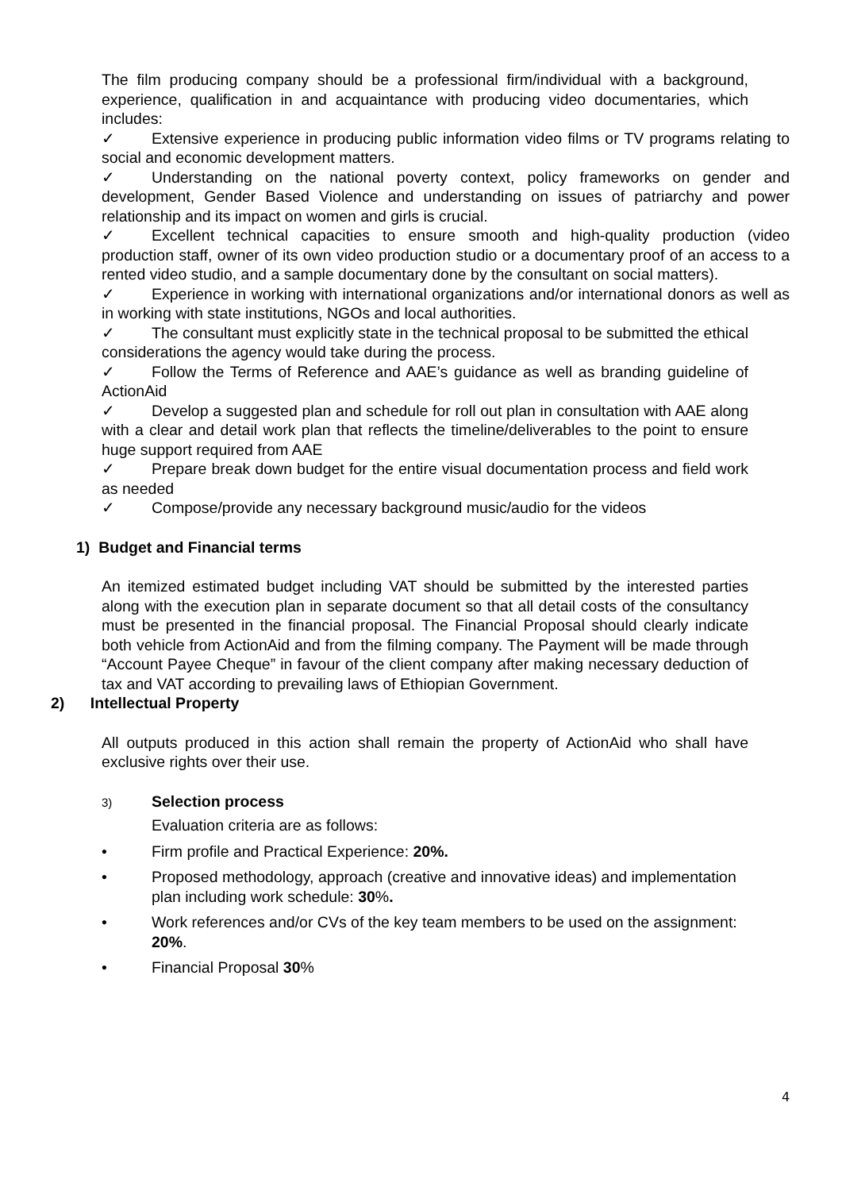The film producing company should be a professional firm/individual with a background, experience, qualification in and acquaintance with producing video documentaries, which includes:
✓ Extensive experience in producing public information video films or TV programs relating to social and economic development matters.
✓ Understanding on the national poverty context, policy frameworks on gender and development, Gender Based Violence and understanding on issues of patriarchy and power relationship and its impact on women and girls is crucial.
✓ Excellent technical capacities to ensure smooth and high-quality production (video production staff, owner of its own video production studio or a documentary proof of an access to a rented video studio, and a sample documentary done by the consultant on social matters).
✓ Experience in working with international organizations and/or international donors as well as in working with state institutions, NGOs and local authorities.
✓ The consultant must explicitly state in the technical proposal to be submitted the ethical considerations the agency would take during the process.
✓ Follow the Terms of Reference and AAE’s guidance as well as branding guideline of ActionAid
✓ Develop a suggested plan and schedule for roll out plan in consultation with AAE along with a clear and detail work plan that reflects the timeline/deliverables to the point to ensure huge support required from AAE
✓ Prepare break down budget for the entire visual documentation process and field work as needed
✓ Compose/provide any necessary background music/audio for the videos
1) Budget and Financial terms
An itemized estimated budget including VAT should be submitted by the interested parties along with the execution plan in separate document so that all detail costs of the consultancy must be presented in the financial proposal. The Financial Proposal should clearly indicate both vehicle from ActionAid and from the filming company. The Payment will be made through “Account Payee Cheque” in favour of the client company after making necessary deduction of tax and VAT according to prevailing laws of Ethiopian Government.
2) Intellectual Property
All outputs produced in this action shall remain the property of ActionAid who shall have exclusive rights over their use.
3) Selection process
Evaluation criteria are as follows:
• Firm profile and Practical Experience: 20%.
• Proposed methodology, approach (creative and innovative ideas) and implementation plan including work schedule: 30%.
• Work references and/or CVs of the key team members to be used on the assignment: 20%.
• Financial Proposal 30%
4